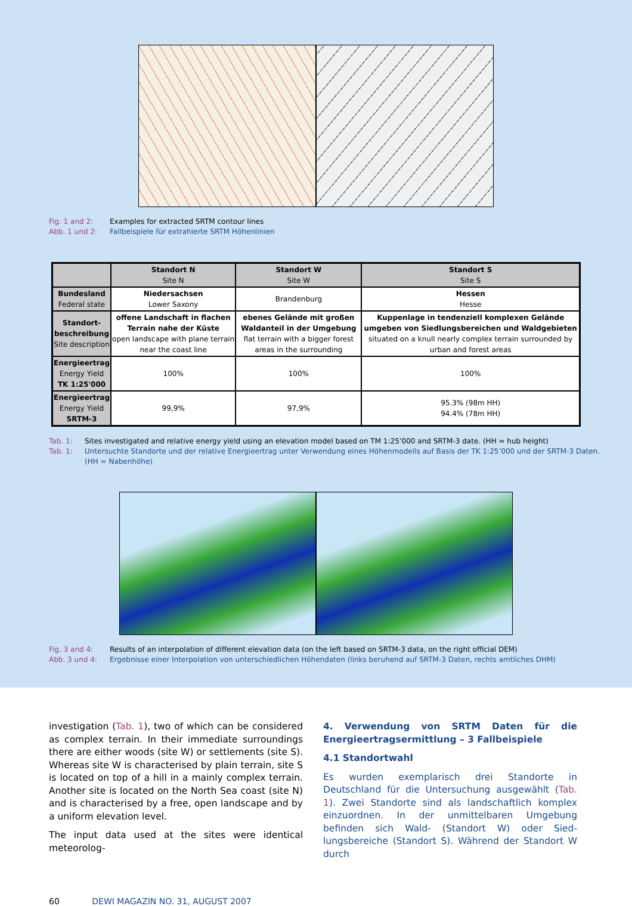Fig. 1 and 2: Examples for extracted SRTM contour lines
Abb. 1 und 2: Fallbeispiele für extrahierte SRTM Höhenlinien
| | Standort N Site N | Standort W Site W | Standort S Site S |
| --- | --- | --- | --- |
| Bundesland Federal state | Niedersachsen Lower Saxony | Brandenburg | Hessen Hesse |
| Standort- beschreibung Site description | offene Landschaft in flachen Terrain nahe der Küste open landscape with plane terrain near the coast line | ebenes Gelände mit großen Waldanteil in der Umgebung flat terrain with a bigger forest areas in the surrounding | Kuppenlage in tendenziell komplexen Gelände umgeben von Siedlungsbereichen und Waldgebieten situated on a knull nearly complex terrain surrounded by urban and forest areas |
| Energieertrag Energy Yield TK 1:25'000 | 100% | 100% | 100% |
| Energieertrag Energy Yield SRTM-3 | 99,9% | 97,9% | 95.3% (98m HH) 94.4% (78m HH) |
Tab. 1: Sites investigated and relative energy yield using an elevation model based on TM 1:25’000 and SRTM-3 date. (HH = hub height)
Tab. 1: Untersuchte Standorte und der relative Energieertrag unter Verwendung eines Höhenmodells auf Basis der TK 1:25’000 und der SRTM-3 Daten.
(HH = Nabenhöhe)
Fig. 3 and 4: Results of an interpolation of different elevation data (on the left based on SRTM-3 data, on the right official DEM)
Abb. 3 und 4: Ergebnisse einer Interpolation von unterschiedlichen Höhendaten (links beruhend auf SRTM-3 Daten, rechts amtliches DHM)
investigation (Tab. 1), two of which can be considered as complex terrain. In their immediate surroundings there are either woods (site W) or settlements (site S). Whereas site W is characterised by plain terrain, site S is located on top of a hill in a mainly complex terrain. Another site is located on the North Sea coast (site N) and is characterised by a free, open landscape and by a uniform elevation level.
The input data used at the sites were identical meteorolog-
4. Verwendung von SRTM Daten für die Energieertragser­mittlung – 3 Fallbeispiele
4.1 Standortwahl
Es wurden exemplarisch drei Standorte in Deutschland für die Untersuchung ausgewählt (Tab. 1). Zwei Standorte sind als landschaftlich komplex einzuordnen. In der unmittelba­ren Umgebung befinden sich Wald- (Standort W) oder Sied­lungsbereiche (Standort S). Während der Standort W durch
60 DEWI MAGAZIN NO. 31, AUGUST 2007